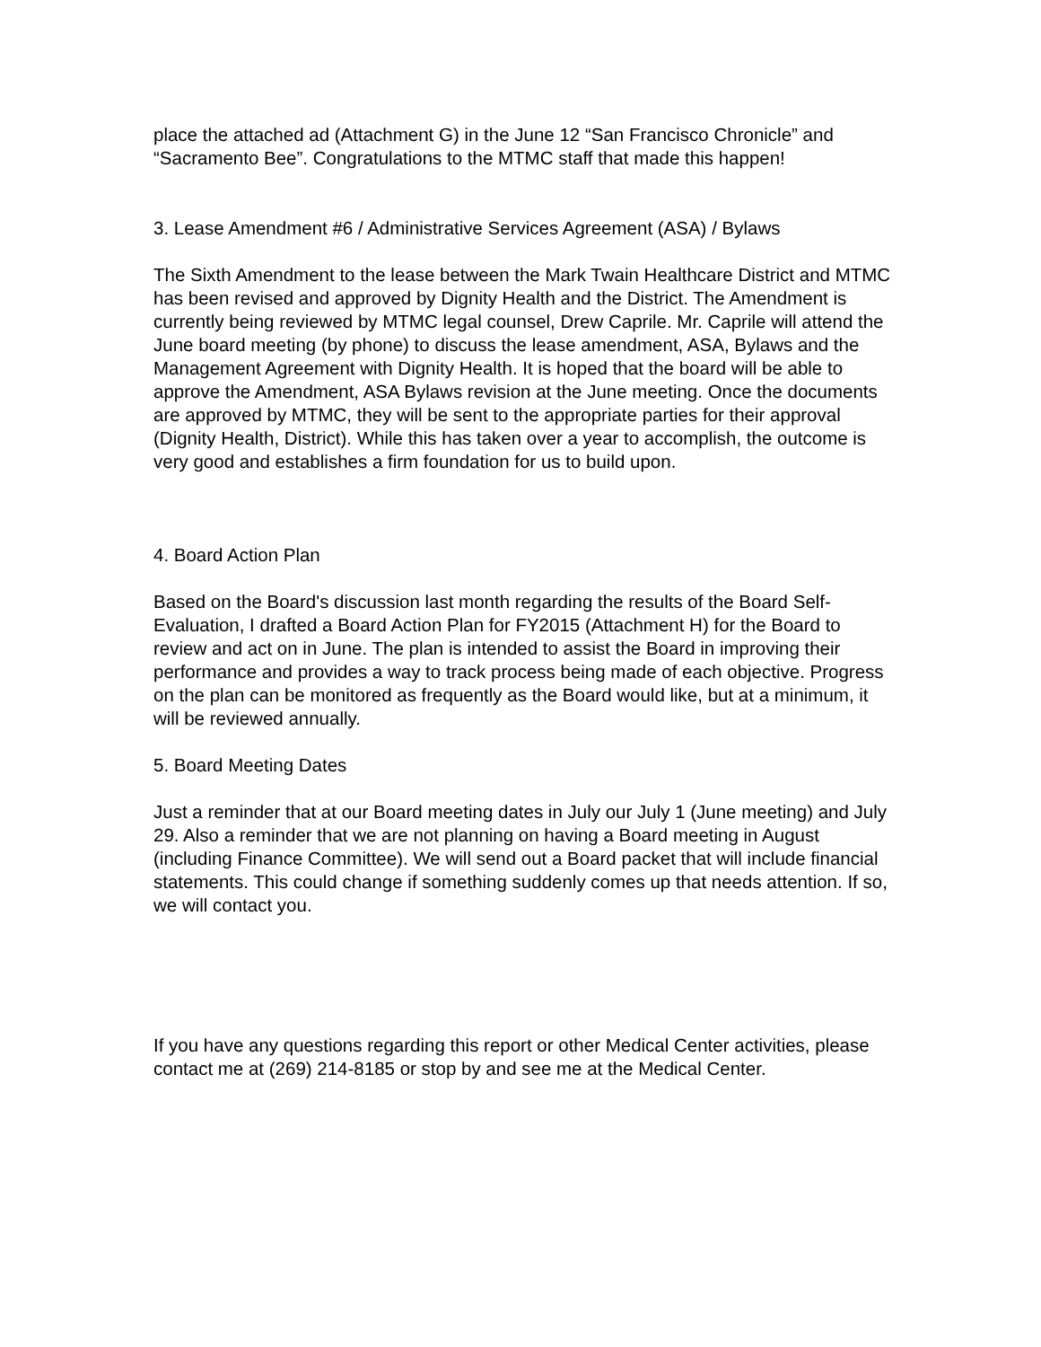place the attached ad (Attachment G) in the June 12 “San Francisco Chronicle” and “Sacramento Bee”. Congratulations to the MTMC staff that made this happen!
3. Lease Amendment #6 / Administrative Services Agreement (ASA) / Bylaws
The Sixth Amendment to the lease between the Mark Twain Healthcare District and MTMC has been revised and approved by Dignity Health and the District. The Amendment is currently being reviewed by MTMC legal counsel, Drew Caprile. Mr. Caprile will attend the June board meeting (by phone) to discuss the lease amendment, ASA, Bylaws and the Management Agreement with Dignity Health. It is hoped that the board will be able to approve the Amendment, ASA Bylaws revision at the June meeting. Once the documents are approved by MTMC, they will be sent to the appropriate parties for their approval (Dignity Health, District). While this has taken over a year to accomplish, the outcome is very good and establishes a firm foundation for us to build upon.
4. Board Action Plan
Based on the Board's discussion last month regarding the results of the Board Self-Evaluation, I drafted a Board Action Plan for FY2015 (Attachment H) for the Board to review and act on in June. The plan is intended to assist the Board in improving their performance and provides a way to track process being made of each objective. Progress on the plan can be monitored as frequently as the Board would like, but at a minimum, it will be reviewed annually.
5. Board Meeting Dates
Just a reminder that at our Board meeting dates in July our July 1 (June meeting) and July 29. Also a reminder that we are not planning on having a Board meeting in August (including Finance Committee). We will send out a Board packet that will include financial statements. This could change if something suddenly comes up that needs attention. If so, we will contact you.
If you have any questions regarding this report or other Medical Center activities, please contact me at (269) 214-8185 or stop by and see me at the Medical Center.